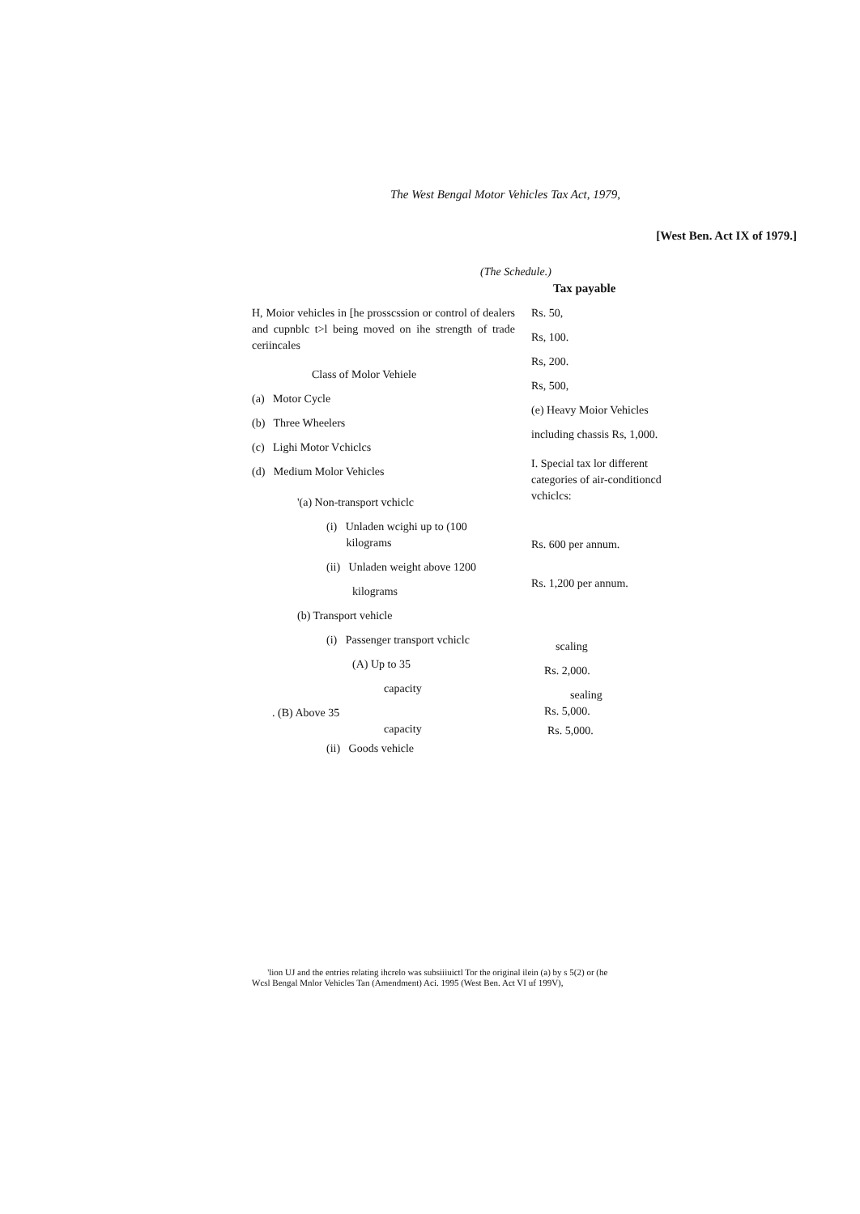The West Bengal Motor Vehicles Tax Act, 1979,
[West Ben. Act IX of 1979.]
(The Schedule.)
Tax payable
H, Moior vehicles in [he prosscssion or control of dealers and cupnblc t>l being moved on ihe strength of trade ceriincales
Class of Molor Vehiele
(a) Motor Cycle
(b) Three Wheelers
(c) Lighi Motor Vchiclcs
(d) Medium Molor Vehicles
'(a) Non-transport vchiclc
(i) Unladen wcighi up to (100
kilograms
(ii) Unladen weight above 1200
kilograms
(b) Transport vehicle
(i) Passenger transport vchiclc
(A) Up to 35
capacity
. (B) Above 35
capacity
(ii) Goods vehicle
Rs. 50,
Rs, 100.
Rs, 200.
Rs, 500,
(e) Heavy Moior Vehicles
including chassis Rs, 1,000.
I. Special tax lor different categories of air-conditioncd vchiclcs:
Rs. 600 per annum.
Rs. 1,200 per annum.
scaling
Rs. 2,000.
sealing
Rs. 5,000.
Rs. 5,000.
'lion UJ and the entries relating ihcrelo was subsiiiuictl Tor the original ilein (a) by s 5(2) or (he
Wcsl Bengal Mnlor Vehicles Tan (Amendment) Aci. 1995 (West Ben. Act VI uf 199V),